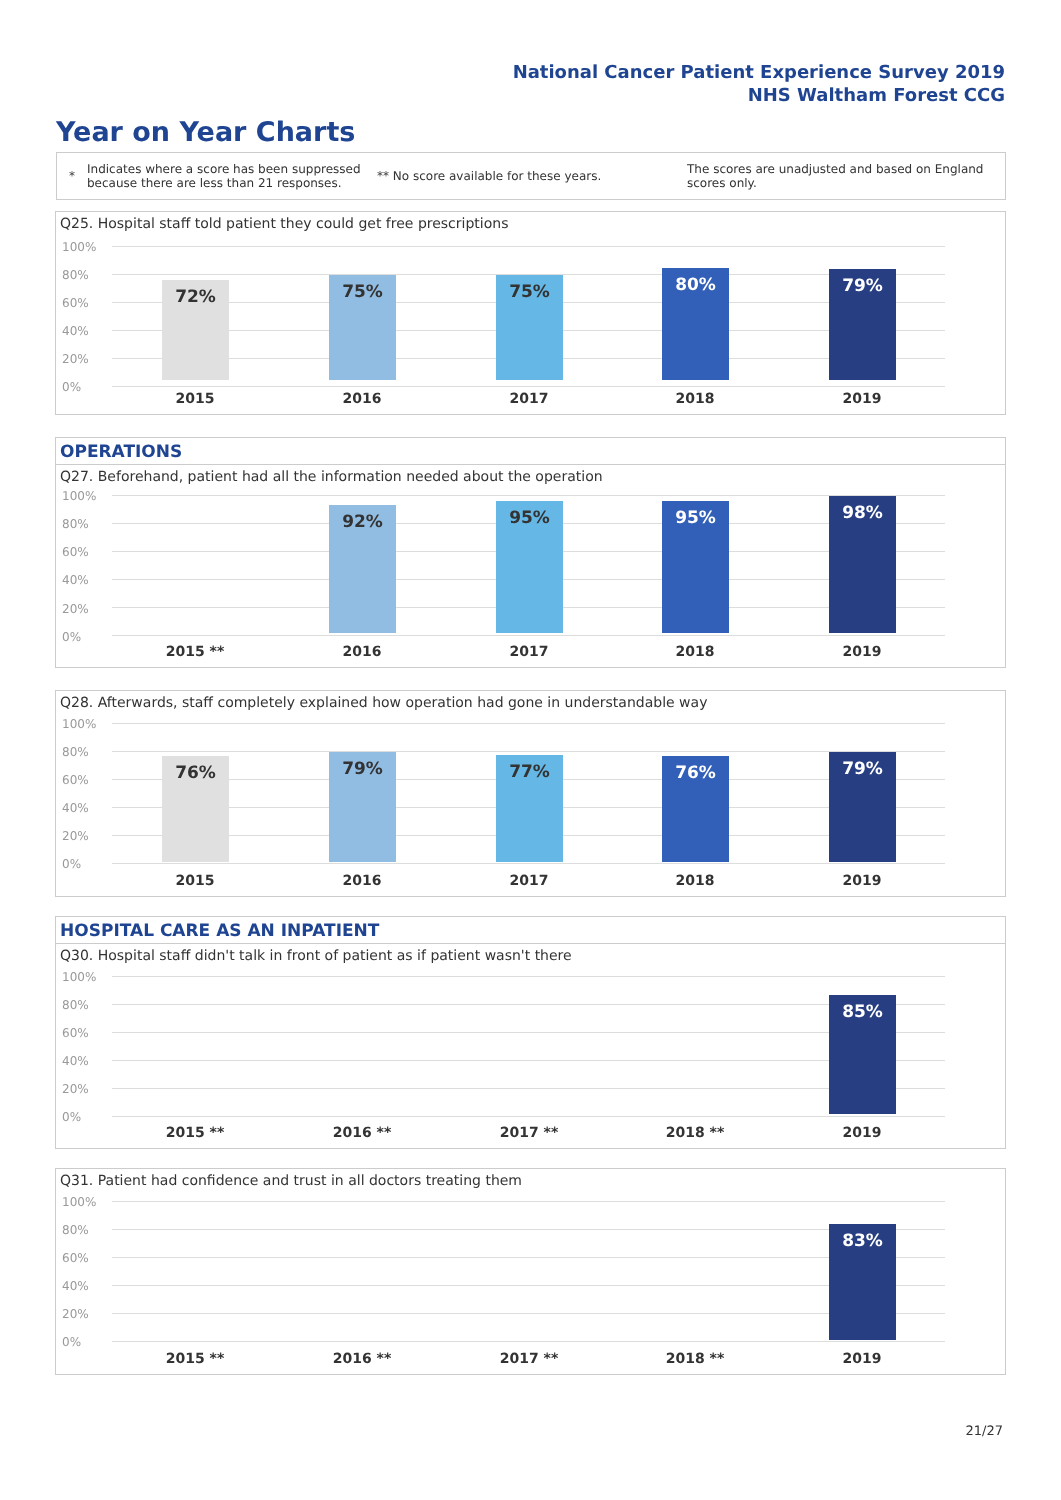National Cancer Patient Experience Survey 2019
NHS Waltham Forest CCG
Year on Year Charts
* Indicates where a score has been suppressed because there are less than 21 responses. ** No score available for these years. The scores are unadjusted and based on England scores only.
Q25. Hospital staff told patient they could get free prescriptions
100%
80%
60%
40%
20%
0%
72% 75% 75% 80% 79%
2015 2016 2017 2018 2019
OPERATIONS
Q27. Beforehand, patient had all the information needed about the operation
100%
80%
60%
40%
20%
0%
92% 95% 95% 98%
2015 ** 2016 2017 2018 2019
Q28. Afterwards, staff completely explained how operation had gone in understandable way
100%
80%
60%
40%
20%
0%
76% 79% 77% 76% 79%
2015 2016 2017 2018 2019
HOSPITAL CARE AS AN INPATIENT
Q30. Hospital staff didn't talk in front of patient as if patient wasn't there
100%
80%
60%
40%
20%
0%
85%
2015 ** 2016 ** 2017 ** 2018 ** 2019
Q31. Patient had confidence and trust in all doctors treating them
100%
80%
60%
40%
20%
0%
83%
2015 ** 2016 ** 2017 ** 2018 ** 2019
21/27